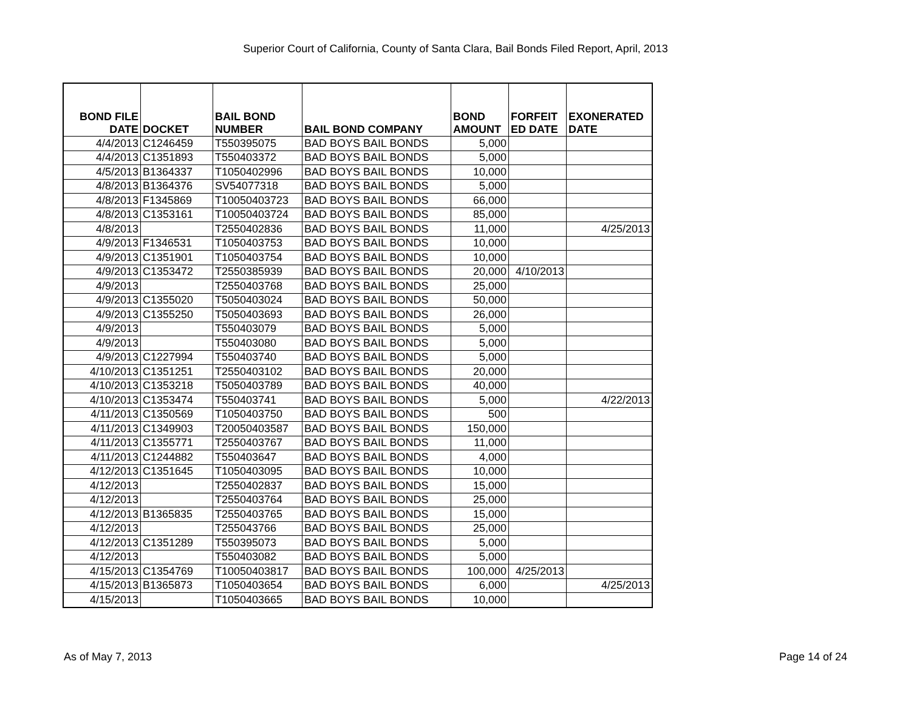Superior Court of California, County of Santa Clara, Bail Bonds Filed Report, April, 2013
| BOND FILE DATE | DOCKET | BAIL BOND NUMBER | BAIL BOND COMPANY | BOND AMOUNT | FORFEIT ED DATE | EXONERATED DATE |
| --- | --- | --- | --- | --- | --- | --- |
| 4/4/2013 | C1246459 | T550395075 | BAD BOYS BAIL BONDS | 5,000 | | |
| 4/4/2013 | C1351893 | T550403372 | BAD BOYS BAIL BONDS | 5,000 | | |
| 4/5/2013 | B1364337 | T1050402996 | BAD BOYS BAIL BONDS | 10,000 | | |
| 4/8/2013 | B1364376 | SV54077318 | BAD BOYS BAIL BONDS | 5,000 | | |
| 4/8/2013 | F1345869 | T10050403723 | BAD BOYS BAIL BONDS | 66,000 | | |
| 4/8/2013 | C1353161 | T10050403724 | BAD BOYS BAIL BONDS | 85,000 | | |
| 4/8/2013 | | T2550402836 | BAD BOYS BAIL BONDS | 11,000 | | 4/25/2013 |
| 4/9/2013 | F1346531 | T1050403753 | BAD BOYS BAIL BONDS | 10,000 | | |
| 4/9/2013 | C1351901 | T1050403754 | BAD BOYS BAIL BONDS | 10,000 | | |
| 4/9/2013 | C1353472 | T2550385939 | BAD BOYS BAIL BONDS | 20,000 | 4/10/2013 | |
| 4/9/2013 | | T2550403768 | BAD BOYS BAIL BONDS | 25,000 | | |
| 4/9/2013 | C1355020 | T5050403024 | BAD BOYS BAIL BONDS | 50,000 | | |
| 4/9/2013 | C1355250 | T5050403693 | BAD BOYS BAIL BONDS | 26,000 | | |
| 4/9/2013 | | T550403079 | BAD BOYS BAIL BONDS | 5,000 | | |
| 4/9/2013 | | T550403080 | BAD BOYS BAIL BONDS | 5,000 | | |
| 4/9/2013 | C1227994 | T550403740 | BAD BOYS BAIL BONDS | 5,000 | | |
| 4/10/2013 | C1351251 | T2550403102 | BAD BOYS BAIL BONDS | 20,000 | | |
| 4/10/2013 | C1353218 | T5050403789 | BAD BOYS BAIL BONDS | 40,000 | | |
| 4/10/2013 | C1353474 | T550403741 | BAD BOYS BAIL BONDS | 5,000 | | 4/22/2013 |
| 4/11/2013 | C1350569 | T1050403750 | BAD BOYS BAIL BONDS | 500 | | |
| 4/11/2013 | C1349903 | T20050403587 | BAD BOYS BAIL BONDS | 150,000 | | |
| 4/11/2013 | C1355771 | T2550403767 | BAD BOYS BAIL BONDS | 11,000 | | |
| 4/11/2013 | C1244882 | T550403647 | BAD BOYS BAIL BONDS | 4,000 | | |
| 4/12/2013 | C1351645 | T1050403095 | BAD BOYS BAIL BONDS | 10,000 | | |
| 4/12/2013 | | T2550402837 | BAD BOYS BAIL BONDS | 15,000 | | |
| 4/12/2013 | | T2550403764 | BAD BOYS BAIL BONDS | 25,000 | | |
| 4/12/2013 | B1365835 | T2550403765 | BAD BOYS BAIL BONDS | 15,000 | | |
| 4/12/2013 | | T255043766 | BAD BOYS BAIL BONDS | 25,000 | | |
| 4/12/2013 | C1351289 | T550395073 | BAD BOYS BAIL BONDS | 5,000 | | |
| 4/12/2013 | | T550403082 | BAD BOYS BAIL BONDS | 5,000 | | |
| 4/15/2013 | C1354769 | T10050403817 | BAD BOYS BAIL BONDS | 100,000 | 4/25/2013 | |
| 4/15/2013 | B1365873 | T1050403654 | BAD BOYS BAIL BONDS | 6,000 | | 4/25/2013 |
| 4/15/2013 | | T1050403665 | BAD BOYS BAIL BONDS | 10,000 | | |
As of May 7, 2013 Page 14 of 24